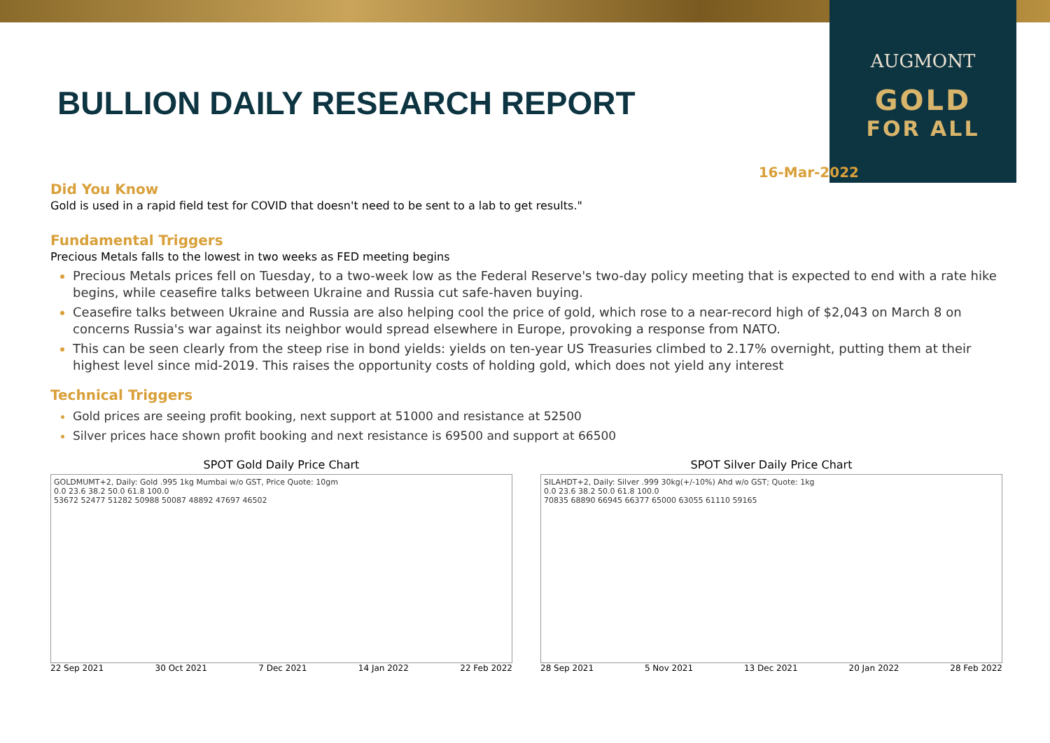AUGMONT
GOLD
FOR ALL
BULLION DAILY RESEARCH REPORT
16-Mar-2022
Did You Know
Gold is used in a rapid field test for COVID that doesn't need to be sent to a lab to get results."
Fundamental Triggers
Precious Metals falls to the lowest in two weeks as FED meeting begins
Precious Metals prices fell on Tuesday, to a two-week low as the Federal Reserve's two-day policy meeting that is expected to end with a rate hike begins, while ceasefire talks between Ukraine and Russia cut safe-haven buying.
Ceasefire talks between Ukraine and Russia are also helping cool the price of gold, which rose to a near-record high of $2,043 on March 8 on concerns Russia's war against its neighbor would spread elsewhere in Europe, provoking a response from NATO.
This can be seen clearly from the steep rise in bond yields: yields on ten-year US Treasuries climbed to 2.17% overnight, putting them at their highest level since mid-2019. This raises the opportunity costs of holding gold, which does not yield any interest
Technical Triggers
Gold prices are seeing profit booking, next support at 51000 and resistance at 52500
Silver prices hace shown profit booking and next resistance is 69500 and support at 66500
SPOT Gold Daily Price Chart
GOLDMUMT+2, Daily: Gold .995 1kg Mumbai w/o GST, Price Quote: 10gm
0.0 23.6 38.2 50.0 61.8 100.0
53672 52477 51282 50988 50087 48892 47697 46502
22 Sep 2021 30 Oct 2021 7 Dec 2021 14 Jan 2022 22 Feb 2022
SPOT Silver Daily Price Chart
SILAHDT+2, Daily: Silver .999 30kg(+/-10%) Ahd w/o GST; Quote: 1kg
0.0 23.6 38.2 50.0 61.8 100.0
70835 68890 66945 66377 65000 63055 61110 59165
28 Sep 2021 5 Nov 2021 13 Dec 2021 20 Jan 2022 28 Feb 2022